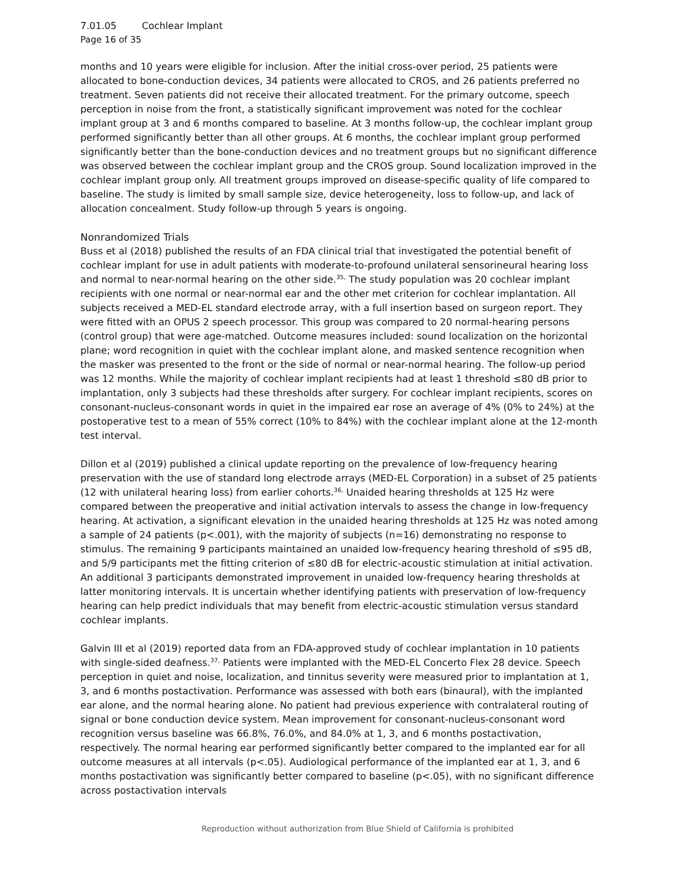7.01.05 Cochlear Implant
Page 16 of 35
months and 10 years were eligible for inclusion. After the initial cross-over period, 25 patients were allocated to bone-conduction devices, 34 patients were allocated to CROS, and 26 patients preferred no treatment. Seven patients did not receive their allocated treatment. For the primary outcome, speech perception in noise from the front, a statistically significant improvement was noted for the cochlear implant group at 3 and 6 months compared to baseline. At 3 months follow-up, the cochlear implant group performed significantly better than all other groups. At 6 months, the cochlear implant group performed significantly better than the bone-conduction devices and no treatment groups but no significant difference was observed between the cochlear implant group and the CROS group. Sound localization improved in the cochlear implant group only. All treatment groups improved on disease-specific quality of life compared to baseline. The study is limited by small sample size, device heterogeneity, loss to follow-up, and lack of allocation concealment. Study follow-up through 5 years is ongoing.
Nonrandomized Trials
Buss et al (2018) published the results of an FDA clinical trial that investigated the potential benefit of cochlear implant for use in adult patients with moderate-to-profound unilateral sensorineural hearing loss and normal to near-normal hearing on the other side.<sup>35,</sup> The study population was 20 cochlear implant recipients with one normal or near-normal ear and the other met criterion for cochlear implantation. All subjects received a MED-EL standard electrode array, with a full insertion based on surgeon report. They were fitted with an OPUS 2 speech processor. This group was compared to 20 normal-hearing persons (control group) that were age-matched. Outcome measures included: sound localization on the horizontal plane; word recognition in quiet with the cochlear implant alone, and masked sentence recognition when the masker was presented to the front or the side of normal or near-normal hearing. The follow-up period was 12 months. While the majority of cochlear implant recipients had at least 1 threshold ≤80 dB prior to implantation, only 3 subjects had these thresholds after surgery. For cochlear implant recipients, scores on consonant-nucleus-consonant words in quiet in the impaired ear rose an average of 4% (0% to 24%) at the postoperative test to a mean of 55% correct (10% to 84%) with the cochlear implant alone at the 12-month test interval.
Dillon et al (2019) published a clinical update reporting on the prevalence of low-frequency hearing preservation with the use of standard long electrode arrays (MED-EL Corporation) in a subset of 25 patients (12 with unilateral hearing loss) from earlier cohorts.<sup>36,</sup> Unaided hearing thresholds at 125 Hz were compared between the preoperative and initial activation intervals to assess the change in low-frequency hearing. At activation, a significant elevation in the unaided hearing thresholds at 125 Hz was noted among a sample of 24 patients (p<.001), with the majority of subjects (n=16) demonstrating no response to stimulus. The remaining 9 participants maintained an unaided low-frequency hearing threshold of ≤95 dB, and 5/9 participants met the fitting criterion of ≤80 dB for electric-acoustic stimulation at initial activation. An additional 3 participants demonstrated improvement in unaided low-frequency hearing thresholds at latter monitoring intervals. It is uncertain whether identifying patients with preservation of low-frequency hearing can help predict individuals that may benefit from electric-acoustic stimulation versus standard cochlear implants.
Galvin III et al (2019) reported data from an FDA-approved study of cochlear implantation in 10 patients with single-sided deafness.<sup>37,</sup> Patients were implanted with the MED-EL Concerto Flex 28 device. Speech perception in quiet and noise, localization, and tinnitus severity were measured prior to implantation at 1, 3, and 6 months postactivation. Performance was assessed with both ears (binaural), with the implanted ear alone, and the normal hearing alone. No patient had previous experience with contralateral routing of signal or bone conduction device system. Mean improvement for consonant-nucleus-consonant word recognition versus baseline was 66.8%, 76.0%, and 84.0% at 1, 3, and 6 months postactivation, respectively. The normal hearing ear performed significantly better compared to the implanted ear for all outcome measures at all intervals (p<.05). Audiological performance of the implanted ear at 1, 3, and 6 months postactivation was significantly better compared to baseline (p<.05), with no significant difference across postactivation intervals
Reproduction without authorization from Blue Shield of California is prohibited